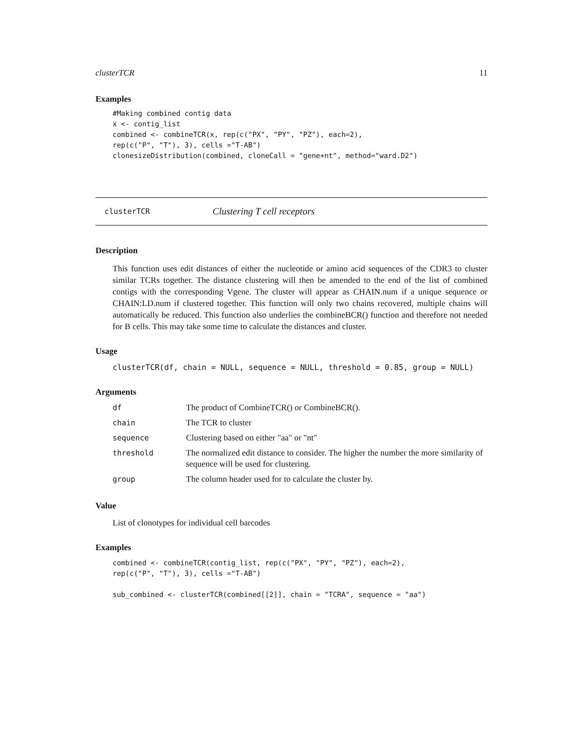clusterTCR 11
Examples
#Making combined contig data
x <- contig_list
combined <- combineTCR(x, rep(c("PX", "PY", "PZ"), each=2),
rep(c("P", "T"), 3), cells ="T-AB")
clonesizeDistribution(combined, cloneCall = "gene+nt", method="ward.D2")
clusterTCR Clustering T cell receptors
Description
This function uses edit distances of either the nucleotide or amino acid sequences of the CDR3 to cluster similar TCRs together. The distance clustering will then be amended to the end of the list of combined contigs with the corresponding Vgene. The cluster will appear as CHAIN.num if a unique sequence or CHAIN:LD.num if clustered together. This function will only two chains recovered, multiple chains will automatically be reduced. This function also underlies the combineBCR() function and therefore not needed for B cells. This may take some time to calculate the distances and cluster.
Usage
clusterTCR(df, chain = NULL, sequence = NULL, threshold = 0.85, group = NULL)
Arguments
| df | The product of CombineTCR() or CombineBCR(). |
| chain | The TCR to cluster |
| sequence | Clustering based on either "aa" or "nt" |
| threshold | The normalized edit distance to consider. The higher the number the more similarity of sequence will be used for clustering. |
| group | The column header used for to calculate the cluster by. |
Value
List of clonotypes for individual cell barcodes
Examples
combined <- combineTCR(contig_list, rep(c("PX", "PY", "PZ"), each=2),
rep(c("P", "T"), 3), cells ="T-AB")

sub_combined <- clusterTCR(combined[[2]], chain = "TCRA", sequence = "aa")